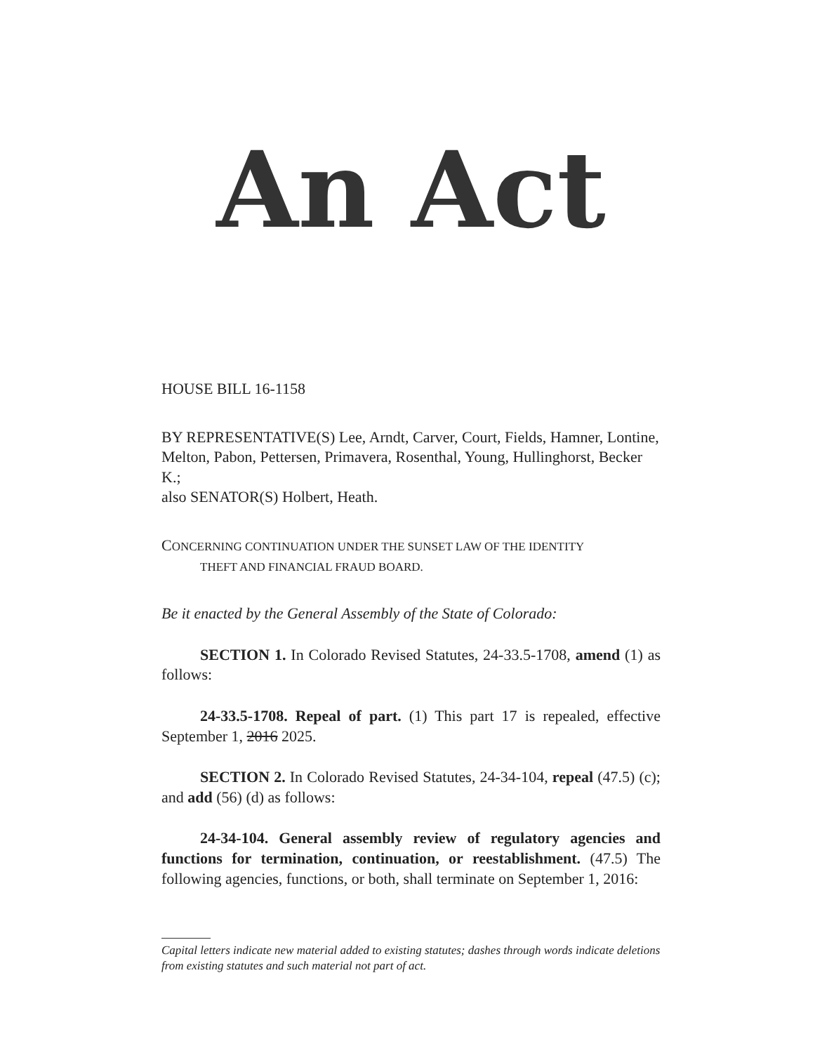An Act
HOUSE BILL 16-1158
BY REPRESENTATIVE(S) Lee, Arndt, Carver, Court, Fields, Hamner, Lontine, Melton, Pabon, Pettersen, Primavera, Rosenthal, Young, Hullinghorst, Becker K.;
also SENATOR(S) Holbert, Heath.
CONCERNING CONTINUATION UNDER THE SUNSET LAW OF THE IDENTITY
THEFT AND FINANCIAL FRAUD BOARD.
Be it enacted by the General Assembly of the State of Colorado:
SECTION 1. In Colorado Revised Statutes, 24-33.5-1708, amend (1) as follows:
24-33.5-1708. Repeal of part. (1) This part 17 is repealed, effective September 1, 2016 2025.
SECTION 2. In Colorado Revised Statutes, 24-34-104, repeal (47.5) (c); and add (56) (d) as follows:
24-34-104. General assembly review of regulatory agencies and functions for termination, continuation, or reestablishment. (47.5) The following agencies, functions, or both, shall terminate on September 1, 2016:
Capital letters indicate new material added to existing statutes; dashes through words indicate deletions from existing statutes and such material not part of act.